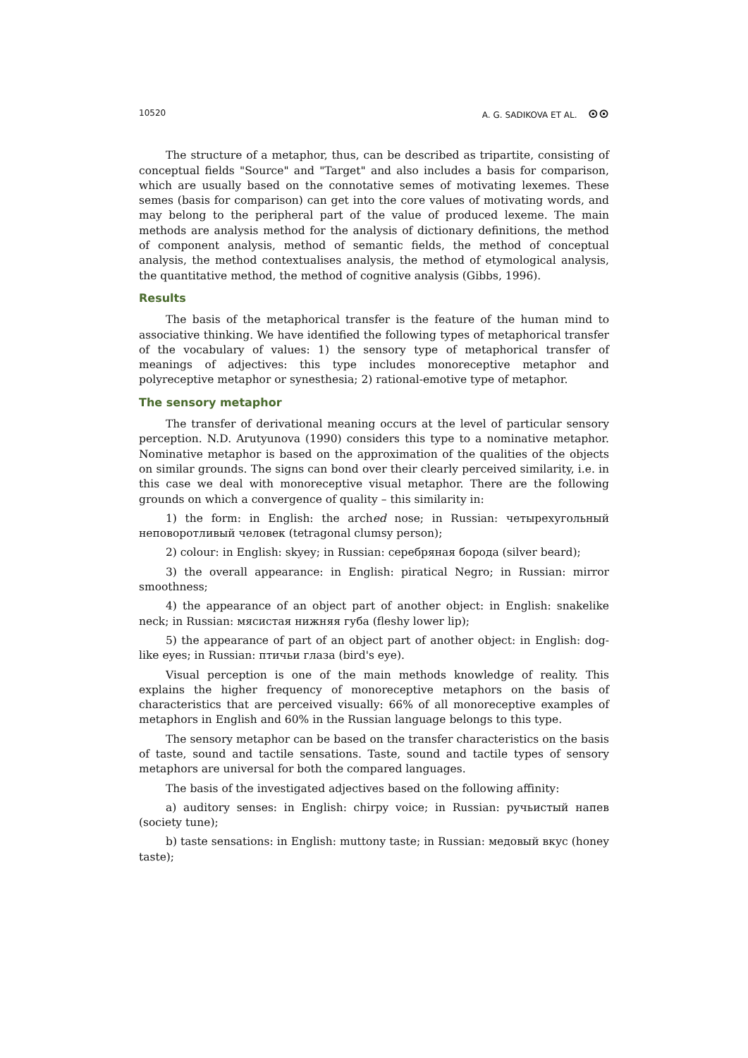10520 A. G. SADIKOVA ET AL. ⊙⊙
The structure of a metaphor, thus, can be described as tripartite, consisting of conceptual fields "Source" and "Target" and also includes a basis for comparison, which are usually based on the connotative semes of motivating lexemes. These semes (basis for comparison) can get into the core values of motivating words, and may belong to the peripheral part of the value of produced lexeme. The main methods are analysis method for the analysis of dictionary definitions, the method of component analysis, method of semantic fields, the method of conceptual analysis, the method contextualises analysis, the method of etymological analysis, the quantitative method, the method of cognitive analysis (Gibbs, 1996).
Results
The basis of the metaphorical transfer is the feature of the human mind to associative thinking. We have identified the following types of metaphorical transfer of the vocabulary of values: 1) the sensory type of metaphorical transfer of meanings of adjectives: this type includes monoreceptive metaphor and polyreceptive metaphor or synesthesia; 2) rational-emotive type of metaphor.
The sensory metaphor
The transfer of derivational meaning occurs at the level of particular sensory perception. N.D. Arutyunova (1990) considers this type to a nominative metaphor. Nominative metaphor is based on the approximation of the qualities of the objects on similar grounds. The signs can bond over their clearly perceived similarity, i.e. in this case we deal with monoreceptive visual metaphor. There are the following grounds on which a convergence of quality – this similarity in:
1) the form: in English: the arched nose; in Russian: четырехугольный неповоротливый человек (tetragonal clumsy person);
2) colour: in English: skyey; in Russian: серебряная борода (silver beard);
3) the overall appearance: in English: piratical Negro; in Russian: mirror smoothness;
4) the appearance of an object part of another object: in English: snakelike neck; in Russian: мясистая нижняя губа (fleshy lower lip);
5) the appearance of part of an object part of another object: in English: dog-like eyes; in Russian: птичьи глаза (bird's eye).
Visual perception is one of the main methods knowledge of reality. This explains the higher frequency of monoreceptive metaphors on the basis of characteristics that are perceived visually: 66% of all monoreceptive examples of metaphors in English and 60% in the Russian language belongs to this type.
The sensory metaphor can be based on the transfer characteristics on the basis of taste, sound and tactile sensations. Taste, sound and tactile types of sensory metaphors are universal for both the compared languages.
The basis of the investigated adjectives based on the following affinity:
a) auditory senses: in English: chirpy voice; in Russian: ручьистый напев (society tune);
b) taste sensations: in English: muttony taste; in Russian: медовый вкус (honey taste);